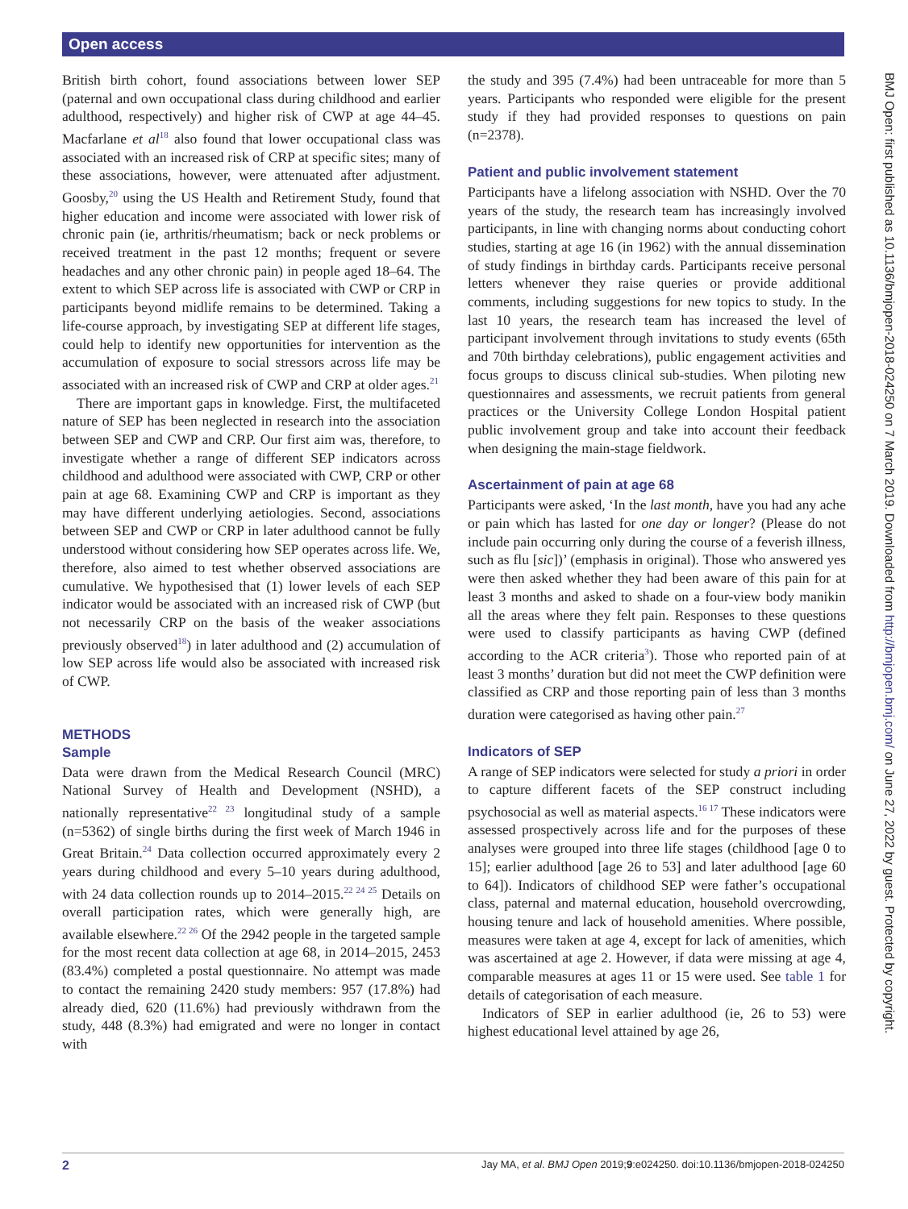Open access
British birth cohort, found associations between lower SEP (paternal and own occupational class during childhood and earlier adulthood, respectively) and higher risk of CWP at age 44–45. Macfarlane et al<sup>18</sup> also found that lower occupational class was associated with an increased risk of CRP at specific sites; many of these associations, however, were attenuated after adjustment. Goosby,<sup>20</sup> using the US Health and Retirement Study, found that higher education and income were associated with lower risk of chronic pain (ie, arthritis/rheumatism; back or neck problems or received treatment in the past 12 months; frequent or severe headaches and any other chronic pain) in people aged 18–64. The extent to which SEP across life is associated with CWP or CRP in participants beyond midlife remains to be determined. Taking a life-course approach, by investigating SEP at different life stages, could help to identify new opportunities for intervention as the accumulation of exposure to social stressors across life may be associated with an increased risk of CWP and CRP at older ages.<sup>21</sup>
There are important gaps in knowledge. First, the multifaceted nature of SEP has been neglected in research into the association between SEP and CWP and CRP. Our first aim was, therefore, to investigate whether a range of different SEP indicators across childhood and adulthood were associated with CWP, CRP or other pain at age 68. Examining CWP and CRP is important as they may have different underlying aetiologies. Second, associations between SEP and CWP or CRP in later adulthood cannot be fully understood without considering how SEP operates across life. We, therefore, also aimed to test whether observed associations are cumulative. We hypothesised that (1) lower levels of each SEP indicator would be associated with an increased risk of CWP (but not necessarily CRP on the basis of the weaker associations previously observed<sup>18</sup>) in later adulthood and (2) accumulation of low SEP across life would also be associated with increased risk of CWP.
METHODS
Sample
Data were drawn from the Medical Research Council (MRC) National Survey of Health and Development (NSHD), a nationally representative<sup>22 23</sup> longitudinal study of a sample (n=5362) of single births during the first week of March 1946 in Great Britain.<sup>24</sup> Data collection occurred approximately every 2 years during childhood and every 5–10 years during adulthood, with 24 data collection rounds up to 2014–2015.<sup>22 24 25</sup> Details on overall participation rates, which were generally high, are available elsewhere.<sup>22 26</sup> Of the 2942 people in the targeted sample for the most recent data collection at age 68, in 2014–2015, 2453 (83.4%) completed a postal questionnaire. No attempt was made to contact the remaining 2420 study members: 957 (17.8%) had already died, 620 (11.6%) had previously withdrawn from the study, 448 (8.3%) had emigrated and were no longer in contact with
the study and 395 (7.4%) had been untraceable for more than 5 years. Participants who responded were eligible for the present study if they had provided responses to questions on pain (n=2378).
Patient and public involvement statement
Participants have a lifelong association with NSHD. Over the 70 years of the study, the research team has increasingly involved participants, in line with changing norms about conducting cohort studies, starting at age 16 (in 1962) with the annual dissemination of study findings in birthday cards. Participants receive personal letters whenever they raise queries or provide additional comments, including suggestions for new topics to study. In the last 10 years, the research team has increased the level of participant involvement through invitations to study events (65th and 70th birthday celebrations), public engagement activities and focus groups to discuss clinical sub-studies. When piloting new questionnaires and assessments, we recruit patients from general practices or the University College London Hospital patient public involvement group and take into account their feedback when designing the main-stage fieldwork.
Ascertainment of pain at age 68
Participants were asked, ‘In the last month, have you had any ache or pain which has lasted for one day or longer? (Please do not include pain occurring only during the course of a feverish illness, such as flu [sic])’ (emphasis in original). Those who answered yes were then asked whether they had been aware of this pain for at least 3 months and asked to shade on a four-view body manikin all the areas where they felt pain. Responses to these questions were used to classify participants as having CWP (defined according to the ACR criteria<sup>3</sup>). Those who reported pain of at least 3 months’ duration but did not meet the CWP definition were classified as CRP and those reporting pain of less than 3 months duration were categorised as having other pain.<sup>27</sup>
Indicators of SEP
A range of SEP indicators were selected for study a priori in order to capture different facets of the SEP construct including psychosocial as well as material aspects.<sup>16 17</sup> These indicators were assessed prospectively across life and for the purposes of these analyses were grouped into three life stages (childhood [age 0 to 15]; earlier adulthood [age 26 to 53] and later adulthood [age 60 to 64]). Indicators of childhood SEP were father’s occupational class, paternal and maternal education, household overcrowding, housing tenure and lack of household amenities. Where possible, measures were taken at age 4, except for lack of amenities, which was ascertained at age 2. However, if data were missing at age 4, comparable measures at ages 11 or 15 were used. See table 1 for details of categorisation of each measure.
Indicators of SEP in earlier adulthood (ie, 26 to 53) were highest educational level attained by age 26,
BMJ Open: first published as 10.1136/bmjopen-2018-024250 on 7 March 2019. Downloaded from http://bmjopen.bmj.com/ on June 27, 2022 by guest. Protected by copyright.
2 Jay MA, et al. BMJ Open 2019;9:e024250. doi:10.1136/bmjopen-2018-024250